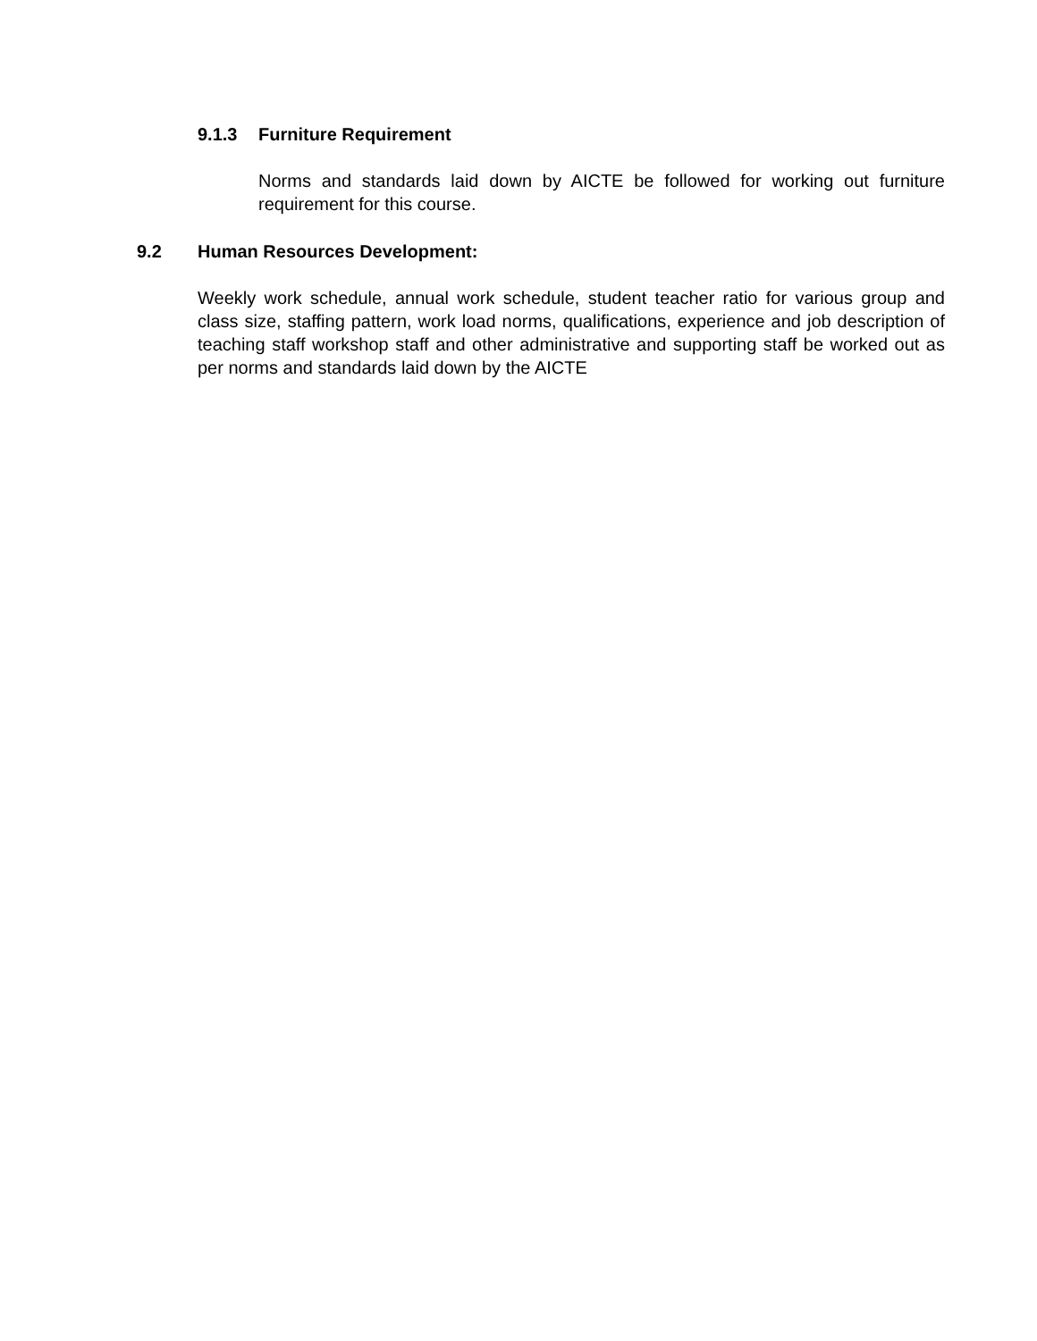9.1.3 Furniture Requirement
Norms and standards laid down by AICTE be followed for working out furniture requirement for this course.
9.2 Human Resources Development:
Weekly work schedule, annual work schedule, student teacher ratio for various group and class size, staffing pattern, work load norms, qualifications, experience and job description of teaching staff workshop staff and other administrative and supporting staff be worked out as per norms and standards laid down by the AICTE